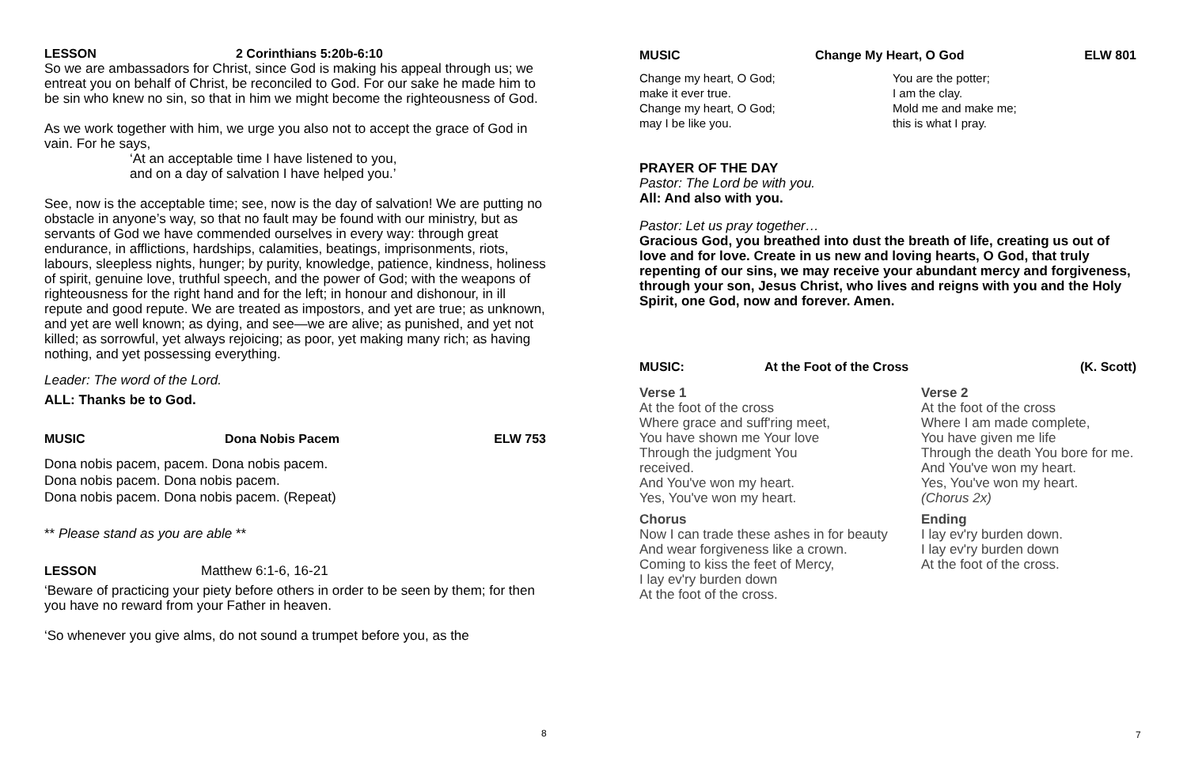LESSON 2 Corinthians 5:20b-6:10
So we are ambassadors for Christ, since God is making his appeal through us; we entreat you on behalf of Christ, be reconciled to God. For our sake he made him to be sin who knew no sin, so that in him we might become the righteousness of God.
As we work together with him, we urge you also not to accept the grace of God in vain. For he says,
‘At an acceptable time I have listened to you,
and on a day of salvation I have helped you.’
See, now is the acceptable time; see, now is the day of salvation! We are putting no obstacle in anyone’s way, so that no fault may be found with our ministry, but as servants of God we have commended ourselves in every way: through great endurance, in afflictions, hardships, calamities, beatings, imprisonments, riots, labours, sleepless nights, hunger; by purity, knowledge, patience, kindness, holiness of spirit, genuine love, truthful speech, and the power of God; with the weapons of righteousness for the right hand and for the left; in honour and dishonour, in ill repute and good repute. We are treated as impostors, and yet are true; as unknown, and yet are well known; as dying, and see—we are alive; as punished, and yet not killed; as sorrowful, yet always rejoicing; as poor, yet making many rich; as having nothing, and yet possessing everything.
Leader: The word of the Lord.
ALL: Thanks be to God.
MUSIC Dona Nobis Pacem ELW 753
Dona nobis pacem, pacem. Dona nobis pacem.
Dona nobis pacem. Dona nobis pacem.
Dona nobis pacem. Dona nobis pacem. (Repeat)
** Please stand as you are able **
LESSON Matthew 6:1-6, 16-21
‘Beware of practicing your piety before others in order to be seen by them; for then you have no reward from your Father in heaven.
‘So whenever you give alms, do not sound a trumpet before you, as the
8
MUSIC Change My Heart, O God ELW 801
Change my heart, O God;
make it ever true.
Change my heart, O God;
may I be like you.
You are the potter;
I am the clay.
Mold me and make me;
this is what I pray.
PRAYER OF THE DAY
Pastor: The Lord be with you.
All: And also with you.
Pastor: Let us pray together…
Gracious God, you breathed into dust the breath of life, creating us out of love and for love. Create in us new and loving hearts, O God, that truly repenting of our sins, we may receive your abundant mercy and forgiveness, through your son, Jesus Christ, who lives and reigns with you and the Holy Spirit, one God, now and forever. Amen.
MUSIC: At the Foot of the Cross (K. Scott)
Verse 1
At the foot of the cross
Where grace and suff'ring meet,
You have shown me Your love
Through the judgment You
received.
And You've won my heart.
Yes, You've won my heart.
Chorus
Now I can trade these ashes in for beauty
And wear forgiveness like a crown.
Coming to kiss the feet of Mercy,
I lay ev'ry burden down
At the foot of the cross.
Verse 2
At the foot of the cross
Where I am made complete,
You have given me life
Through the death You bore for me.
And You've won my heart.
Yes, You've won my heart.
(Chorus 2x)
Ending
I lay ev'ry burden down.
I lay ev'ry burden down
At the foot of the cross.
7